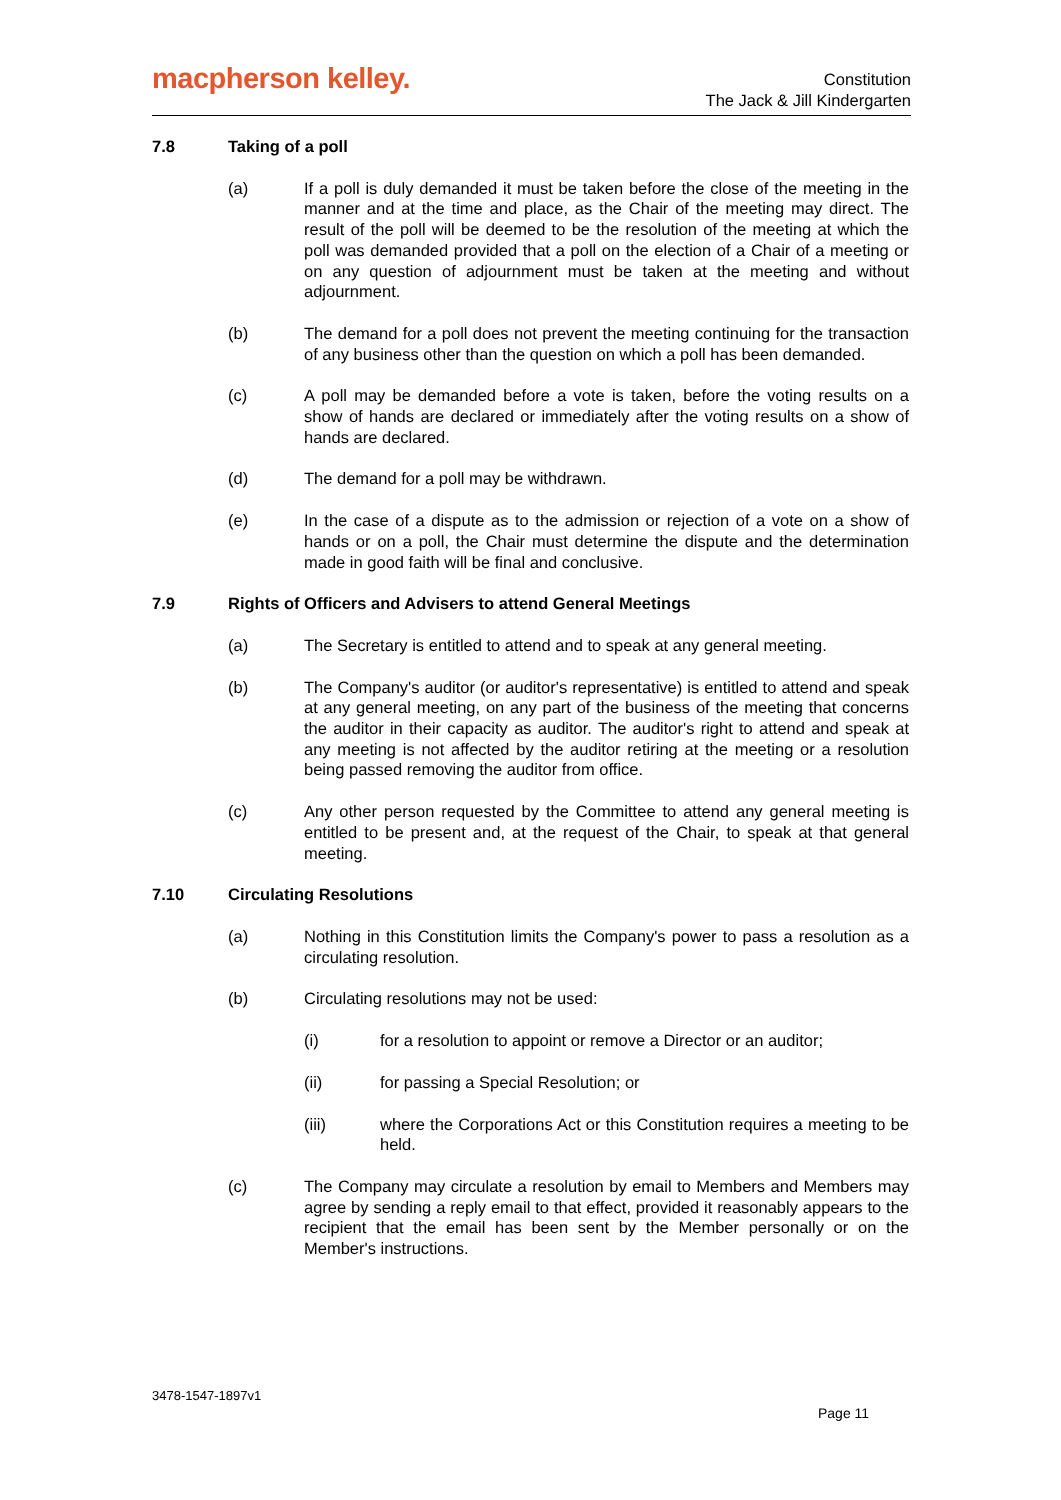macpherson kelley.
Constitution
The Jack & Jill Kindergarten
7.8 Taking of a poll
(a) If a poll is duly demanded it must be taken before the close of the meeting in the manner and at the time and place, as the Chair of the meeting may direct. The result of the poll will be deemed to be the resolution of the meeting at which the poll was demanded provided that a poll on the election of a Chair of a meeting or on any question of adjournment must be taken at the meeting and without adjournment.
(b) The demand for a poll does not prevent the meeting continuing for the transaction of any business other than the question on which a poll has been demanded.
(c) A poll may be demanded before a vote is taken, before the voting results on a show of hands are declared or immediately after the voting results on a show of hands are declared.
(d) The demand for a poll may be withdrawn.
(e) In the case of a dispute as to the admission or rejection of a vote on a show of hands or on a poll, the Chair must determine the dispute and the determination made in good faith will be final and conclusive.
7.9 Rights of Officers and Advisers to attend General Meetings
(a) The Secretary is entitled to attend and to speak at any general meeting.
(b) The Company's auditor (or auditor's representative) is entitled to attend and speak at any general meeting, on any part of the business of the meeting that concerns the auditor in their capacity as auditor. The auditor's right to attend and speak at any meeting is not affected by the auditor retiring at the meeting or a resolution being passed removing the auditor from office.
(c) Any other person requested by the Committee to attend any general meeting is entitled to be present and, at the request of the Chair, to speak at that general meeting.
7.10 Circulating Resolutions
(a) Nothing in this Constitution limits the Company's power to pass a resolution as a circulating resolution.
(b) Circulating resolutions may not be used:
(i) for a resolution to appoint or remove a Director or an auditor;
(ii) for passing a Special Resolution; or
(iii) where the Corporations Act or this Constitution requires a meeting to be held.
(c) The Company may circulate a resolution by email to Members and Members may agree by sending a reply email to that effect, provided it reasonably appears to the recipient that the email has been sent by the Member personally or on the Member's instructions.
3478-1547-1897v1
Page 11